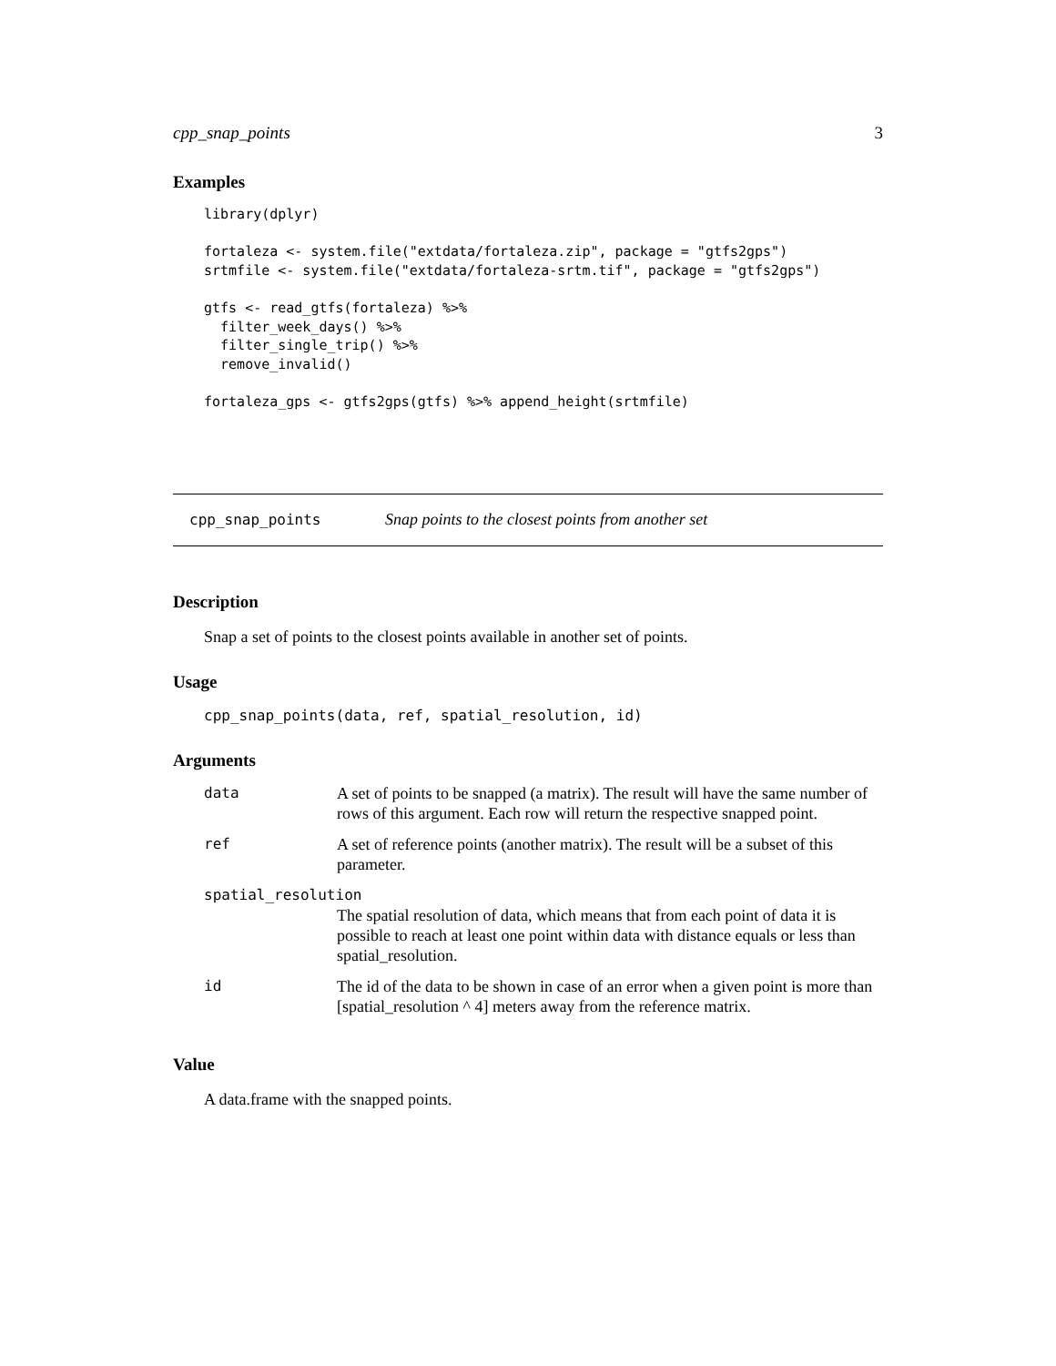cpp_snap_points 3
Examples
library(dplyr)

fortaleza <- system.file("extdata/fortaleza.zip", package = "gtfs2gps")
srtmfile <- system.file("extdata/fortaleza-srtm.tif", package = "gtfs2gps")

gtfs <- read_gtfs(fortaleza) %>%
  filter_week_days() %>%
  filter_single_trip() %>%
  remove_invalid()

fortaleza_gps <- gtfs2gps(gtfs) %>% append_height(srtmfile)
cpp_snap_points Snap points to the closest points from another set
Description
Snap a set of points to the closest points available in another set of points.
Usage
cpp_snap_points(data, ref, spatial_resolution, id)
Arguments
| data | A set of points to be snapped (a matrix). The result will have the same number of rows of this argument. Each row will return the respective snapped point. |
| ref | A set of reference points (another matrix). The result will be a subset of this parameter. |
| spatial_resolution | |
| | The spatial resolution of data, which means that from each point of data it is possible to reach at least one point within data with distance equals or less than spatial_resolution. |
| id | The id of the data to be shown in case of an error when a given point is more than [spatial_resolution ^ 4] meters away from the reference matrix. |
Value
A data.frame with the snapped points.